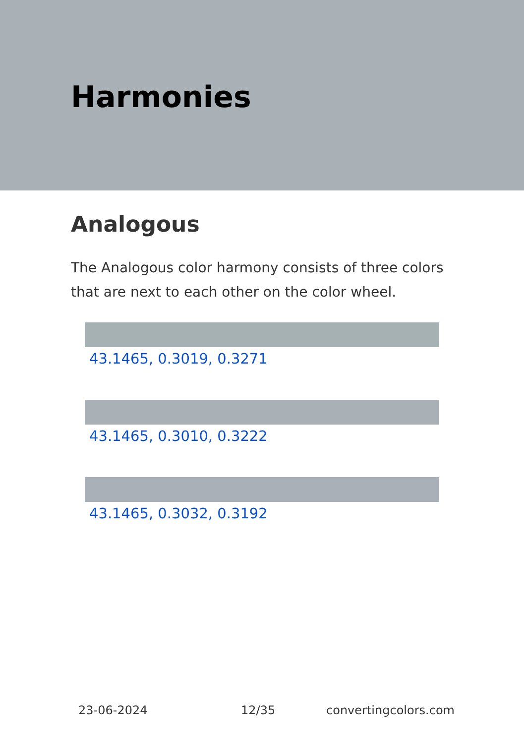Harmonies
Analogous
The Analogous color harmony consists of three colors that are next to each other on the color wheel.
43.1465, 0.3019, 0.3271
43.1465, 0.3010, 0.3222
43.1465, 0.3032, 0.3192
23-06-2024 12/35 convertingcolors.com